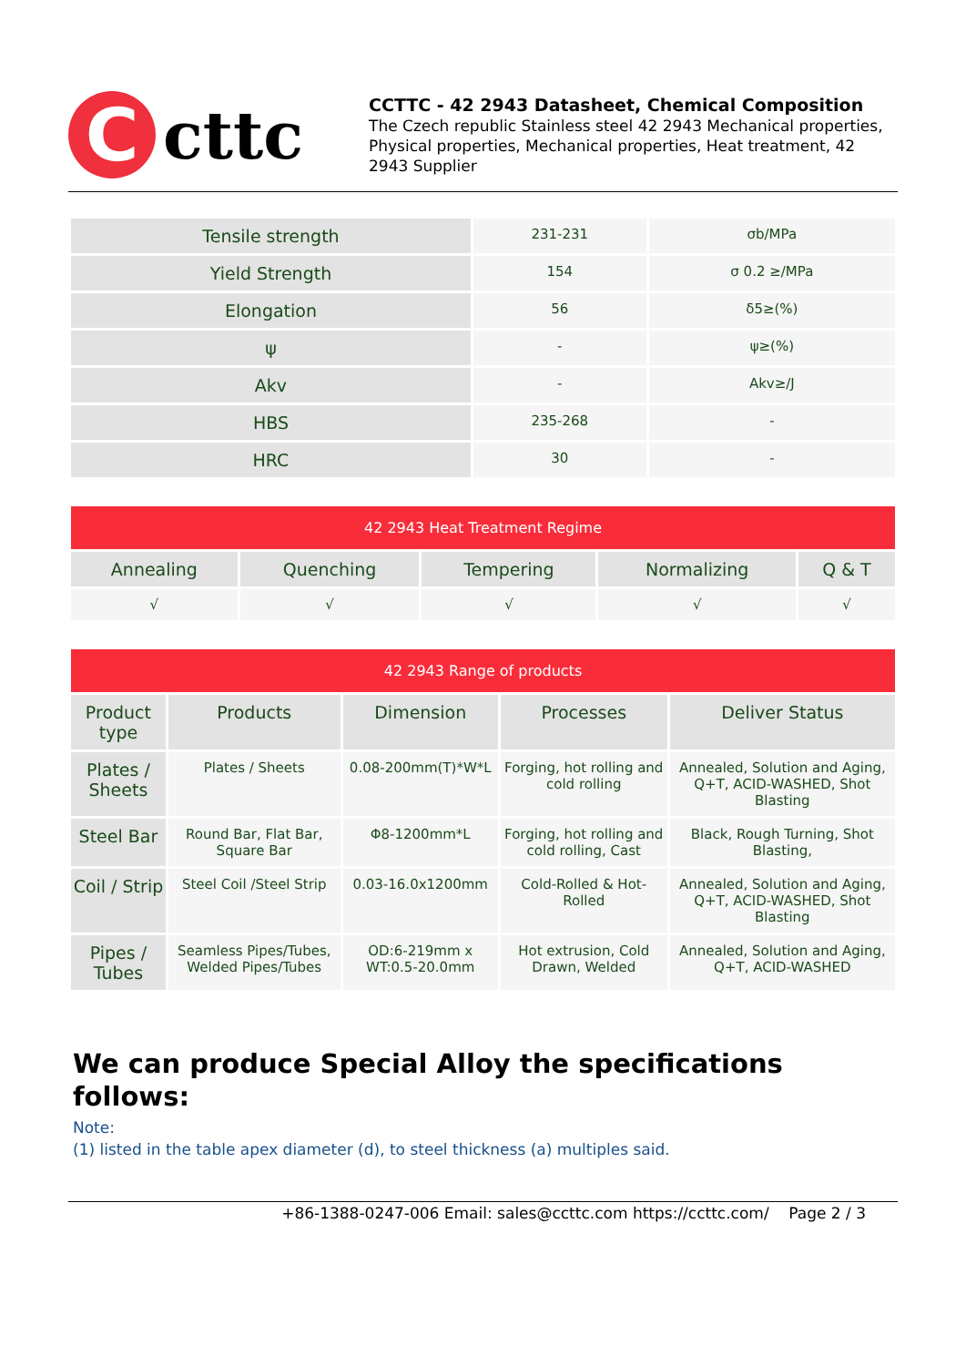C
cttc
CCTTC - 42 2943 Datasheet, Chemical Composition
The Czech republic Stainless steel 42 2943 Mechanical properties, Physical properties, Mechanical properties, Heat treatment, 42 2943 Supplier
| Tensile strength | 231-231 | σb/MPa |
| Yield Strength | 154 | σ 0.2 ≥/MPa |
| Elongation | 56 | δ5≥(%) |
| ψ | - | ψ≥(%) |
| Akv | - | Akv≥/J |
| HBS | 235-268 | - |
| HRC | 30 | - |
| 42 2943 Heat Treatment Regime | | | | |
| --- | --- | --- | --- | --- |
| Annealing | Quenching | Tempering | Normalizing | Q & T |
| √ | √ | √ | √ | √ |
| 42 2943 Range of products | | | | |
| --- | --- | --- | --- | --- |
| Product type | Products | Dimension | Processes | Deliver Status |
| Plates / Sheets | Plates / Sheets | 0.08-200mm(T)*W*L | Forging, hot rolling and cold rolling | Annealed, Solution and Aging, Q+T, ACID-WASHED, Shot Blasting |
| Steel Bar | Round Bar, Flat Bar, Square Bar | Φ8-1200mm*L | Forging, hot rolling and cold rolling, Cast | Black, Rough Turning, Shot Blasting, |
| Coil / Strip | Steel Coil /Steel Strip | 0.03-16.0x1200mm | Cold-Rolled & Hot-Rolled | Annealed, Solution and Aging, Q+T, ACID-WASHED, Shot Blasting |
| Pipes / Tubes | Seamless Pipes/Tubes, Welded Pipes/Tubes | OD:6-219mm x WT:0.5-20.0mm | Hot extrusion, Cold Drawn, Welded | Annealed, Solution and Aging, Q+T, ACID-WASHED |
We can produce Special Alloy the specifications follows:
Note:
(1) listed in the table apex diameter (d), to steel thickness (a) multiples said.
+86-1388-0247-006 Email: sales@ccttc.com https://ccttc.com/ Page 2 / 3